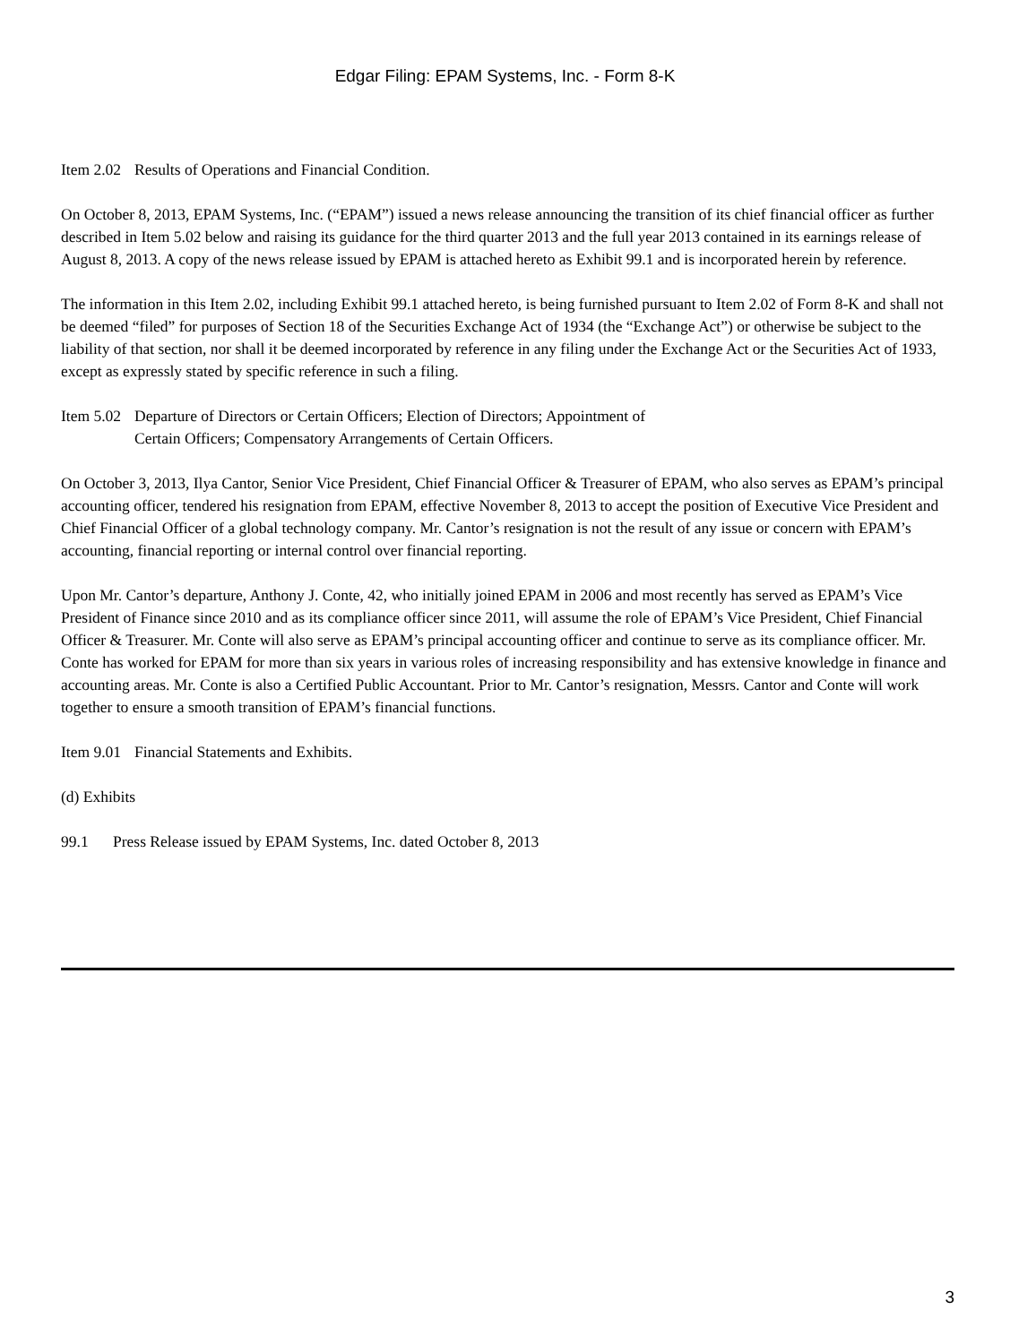Edgar Filing: EPAM Systems, Inc. - Form 8-K
Item 2.02 Results of Operations and Financial Condition.
On October 8, 2013, EPAM Systems, Inc. (“EPAM”) issued a news release announcing the transition of its chief financial officer as further described in Item 5.02 below and raising its guidance for the third quarter 2013 and the full year 2013 contained in its earnings release of August 8, 2013. A copy of the news release issued by EPAM is attached hereto as Exhibit 99.1 and is incorporated herein by reference.
The information in this Item 2.02, including Exhibit 99.1 attached hereto, is being furnished pursuant to Item 2.02 of Form 8-K and shall not be deemed “filed” for purposes of Section 18 of the Securities Exchange Act of 1934 (the “Exchange Act”) or otherwise be subject to the liability of that section, nor shall it be deemed incorporated by reference in any filing under the Exchange Act or the Securities Act of 1933, except as expressly stated by specific reference in such a filing.
Item 5.02 Departure of Directors or Certain Officers; Election of Directors; Appointment of
Certain Officers; Compensatory Arrangements of Certain Officers.
On October 3, 2013, Ilya Cantor, Senior Vice President, Chief Financial Officer & Treasurer of EPAM, who also serves as EPAM’s principal accounting officer, tendered his resignation from EPAM, effective November 8, 2013 to accept the position of Executive Vice President and Chief Financial Officer of a global technology company. Mr. Cantor’s resignation is not the result of any issue or concern with EPAM’s accounting, financial reporting or internal control over financial reporting.
Upon Mr. Cantor’s departure, Anthony J. Conte, 42, who initially joined EPAM in 2006 and most recently has served as EPAM’s Vice President of Finance since 2010 and as its compliance officer since 2011, will assume the role of EPAM’s Vice President, Chief Financial Officer & Treasurer. Mr. Conte will also serve as EPAM’s principal accounting officer and continue to serve as its compliance officer. Mr. Conte has worked for EPAM for more than six years in various roles of increasing responsibility and has extensive knowledge in finance and accounting areas. Mr. Conte is also a Certified Public Accountant. Prior to Mr. Cantor’s resignation, Messrs. Cantor and Conte will work together to ensure a smooth transition of EPAM’s financial functions.
Item 9.01 Financial Statements and Exhibits.
(d) Exhibits
99.1 Press Release issued by EPAM Systems, Inc. dated October 8, 2013
3